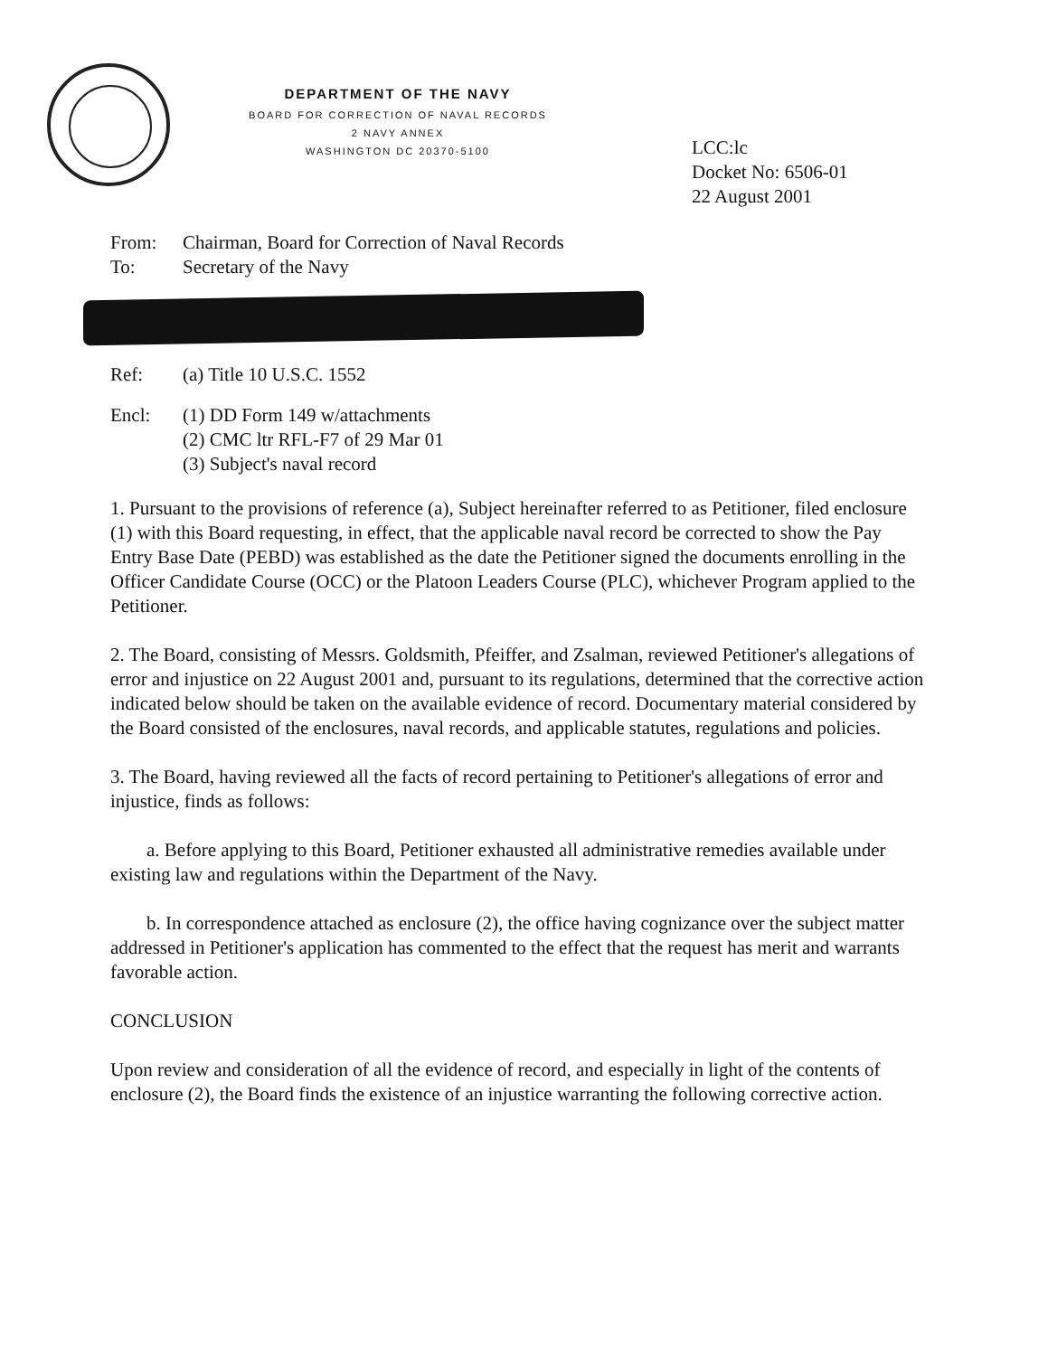DEPARTMENT OF THE NAVY
BOARD FOR CORRECTION OF NAVAL RECORDS
2 NAVY ANNEX
WASHINGTON DC 20370-5100
LCC:lc
Docket No: 6506-01
22 August 2001
From: Chairman, Board for Correction of Naval Records
To: Secretary of the Navy
Ref: (a) Title 10 U.S.C. 1552
Encl: (1) DD Form 149 w/attachments
(2) CMC ltr RFL-F7 of 29 Mar 01
(3) Subject's naval record
1. Pursuant to the provisions of reference (a), Subject hereinafter referred to as Petitioner, filed enclosure (1) with this Board requesting, in effect, that the applicable naval record be corrected to show the Pay Entry Base Date (PEBD) was established as the date the Petitioner signed the documents enrolling in the Officer Candidate Course (OCC) or the Platoon Leaders Course (PLC), whichever Program applied to the Petitioner.
2. The Board, consisting of Messrs. Goldsmith, Pfeiffer, and Zsalman, reviewed Petitioner's allegations of error and injustice on 22 August 2001 and, pursuant to its regulations, determined that the corrective action indicated below should be taken on the available evidence of record. Documentary material considered by the Board consisted of the enclosures, naval records, and applicable statutes, regulations and policies.
3. The Board, having reviewed all the facts of record pertaining to Petitioner's allegations of error and injustice, finds as follows:
a. Before applying to this Board, Petitioner exhausted all administrative remedies available under existing law and regulations within the Department of the Navy.
b. In correspondence attached as enclosure (2), the office having cognizance over the subject matter addressed in Petitioner's application has commented to the effect that the request has merit and warrants favorable action.
CONCLUSION
Upon review and consideration of all the evidence of record, and especially in light of the contents of enclosure (2), the Board finds the existence of an injustice warranting the following corrective action.